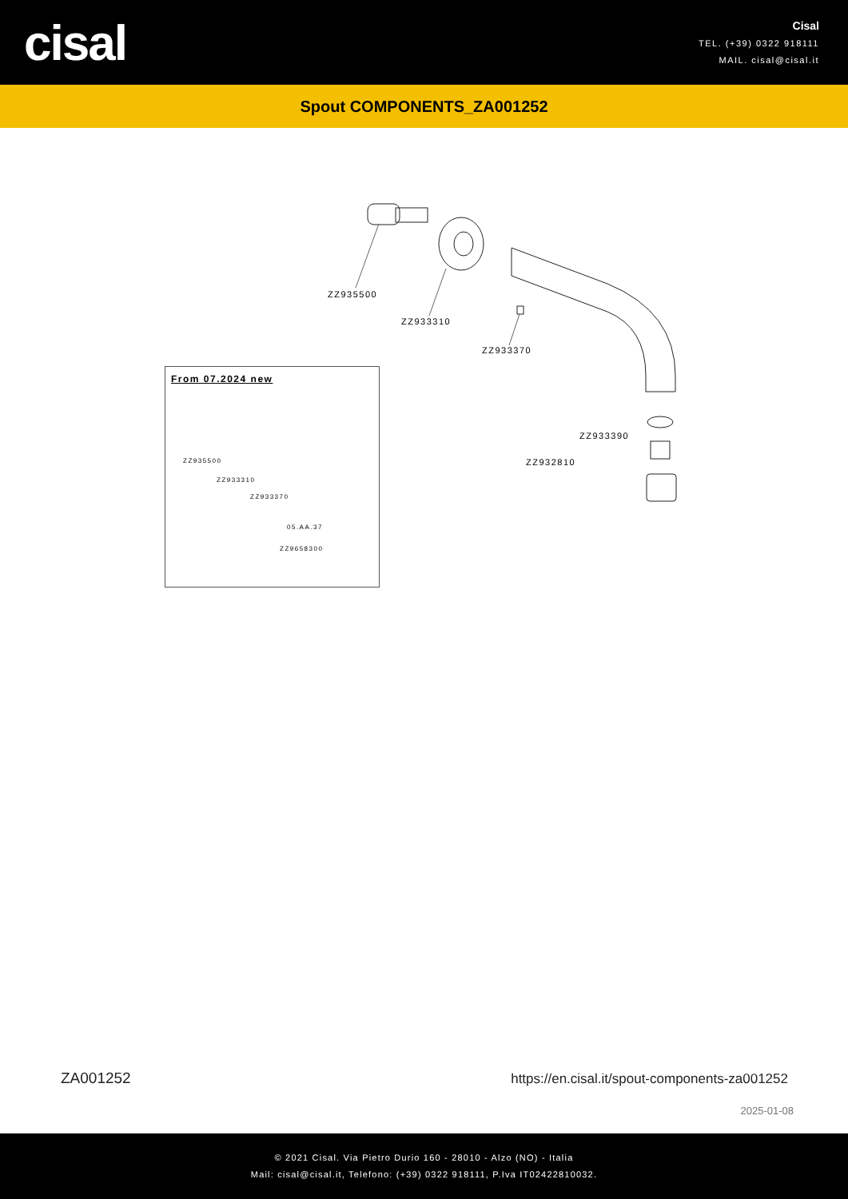cisal
Cisal
TEL. (+39) 0322 918111
MAIL. cisal@cisal.it
Spout COMPONENTS_ZA001252
ZZ935500
ZZ933310
ZZ933370
ZZ933390
ZZ932810
From 07.2024 new
ZZ935500
ZZ933310
ZZ933370
05.AA.37
ZZ9658300
ZA001252
https://en.cisal.it/spout-components-za001252
2025-01-08
© 2021 Cisal. Via Pietro Durio 160 - 28010 - Alzo (NO) - Italia
Mail: cisal@cisal.it, Telefono: (+39) 0322 918111, P.Iva IT02422810032.